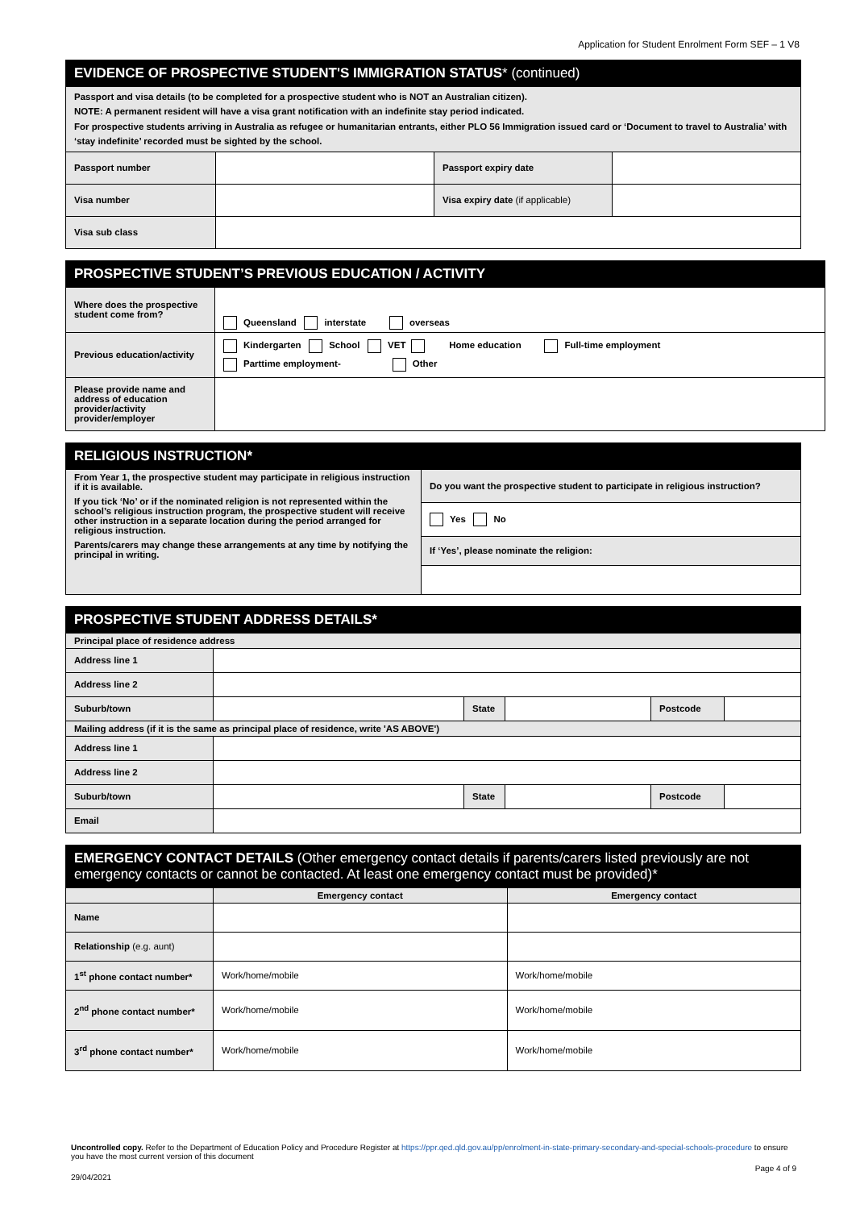Application for Student Enrolment Form SEF – 1 V8
| EVIDENCE OF PROSPECTIVE STUDENT'S IMMIGRATION STATUS * (continued) | | | |
| Passport and visa details (to be completed for a prospective student who is NOT an Australian citizen). NOTE: A permanent resident will have a visa grant notification with an indefinite stay period indicated. For prospective students arriving in Australia as refugee or humanitarian entrants, either PLO 56 Immigration issued card or ‘Document to travel to Australia’ with ‘stay indefinite’ recorded must be sighted by the school. | | | |
| Passport number | | Passport expiry date | |
| Visa number | | Visa expiry date (if applicable) | |
| Visa sub class | | | |
| PROSPECTIVE STUDENT’S PREVIOUS EDUCATION / ACTIVITY | |
| Where does the prospective student come from? | Queensland interstate overseas |
| Previous education/activity | Kindergarten School VET Home education Full-time employment Parttime employment- Other |
| Please provide name and address of education provider/activity provider/employer | |
| RELIGIOUS INSTRUCTION* | |
| From Year 1, the prospective student may participate in religious instruction if it is available. If you tick ‘No’ or if the nominated religion is not represented within the school’s religious instruction program, the prospective student will receive other instruction in a separate location during the period arranged for religious instruction. Parents/carers may change these arrangements at any time by notifying the principal in writing. | Do you want the prospective student to participate in religious instruction? |
| | Yes No |
| | If ‘Yes’, please nominate the religion: |
| PROSPECTIVE STUDENT ADDRESS DETAILS* | | | | | |
| Principal place of residence address | | | | | |
| Address line 1 | | | | | |
| Address line 2 | | | | | |
| Suburb/town | | State | | Postcode | |
| Mailing address (if it is the same as principal place of residence, write 'AS ABOVE') | | | | | |
| Address line 1 | | | | | |
| Address line 2 | | | | | |
| Suburb/town | | State | | Postcode | |
| Email | | | | | |
| EMERGENCY CONTACT DETAILS (Other emergency contact details if parents/carers listed previously are not emergency contacts or cannot be contacted. At least one emergency contact must be provided)* | | |
| | Emergency contact | Emergency contact |
| Name | | |
| Relationship (e.g. aunt) | | |
| 1<sup>st</sup> phone contact number* | Work/home/mobile | Work/home/mobile |
| 2<sup>nd</sup> phone contact number* | Work/home/mobile | Work/home/mobile |
| 3<sup>rd</sup> phone contact number* | Work/home/mobile | Work/home/mobile |
Uncontrolled copy. Refer to the Department of Education Policy and Procedure Register at https://ppr.qed.qld.gov.au/pp/enrolment-in-state-primary-secondary-and-special-schools-procedure to ensure you have the most current version of this document
Page 4 of 9
29/04/2021